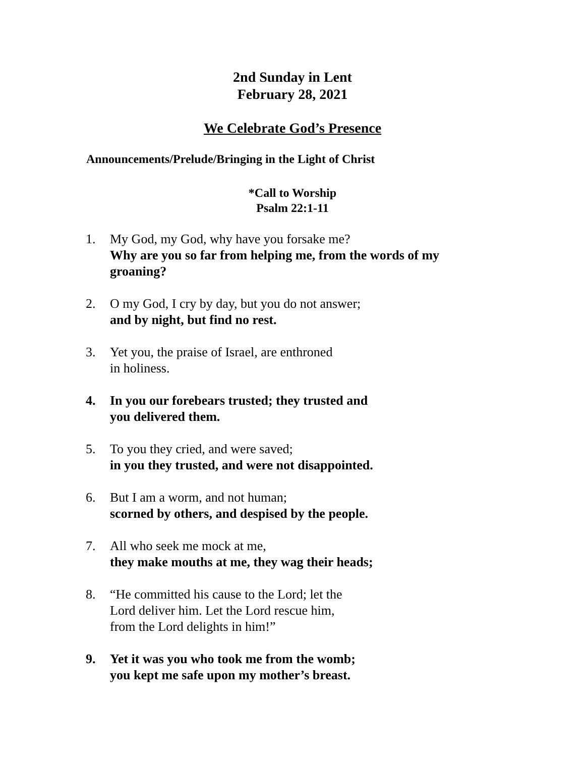2nd Sunday in Lent
February 28, 2021
We Celebrate God’s Presence
Announcements/Prelude/Bringing in the Light of Christ
*Call to Worship
Psalm 22:1-11
1. My God, my God, why have you forsake me?
Why are you so far from helping me, from the words of my groaning?
2. O my God, I cry by day, but you do not answer;
and by night, but find no rest.
3. Yet you, the praise of Israel, are enthroned
in holiness.
4. In you our forebears trusted; they trusted and
you delivered them.
5. To you they cried, and were saved;
in you they trusted, and were not disappointed.
6. But I am a worm, and not human;
scorned by others, and despised by the people.
7. All who seek me mock at me,
they make mouths at me, they wag their heads;
8. “He committed his cause to the Lord; let the
Lord deliver him. Let the Lord rescue him,
from the Lord delights in him!”
9. Yet it was you who took me from the womb;
you kept me safe upon my mother’s breast.